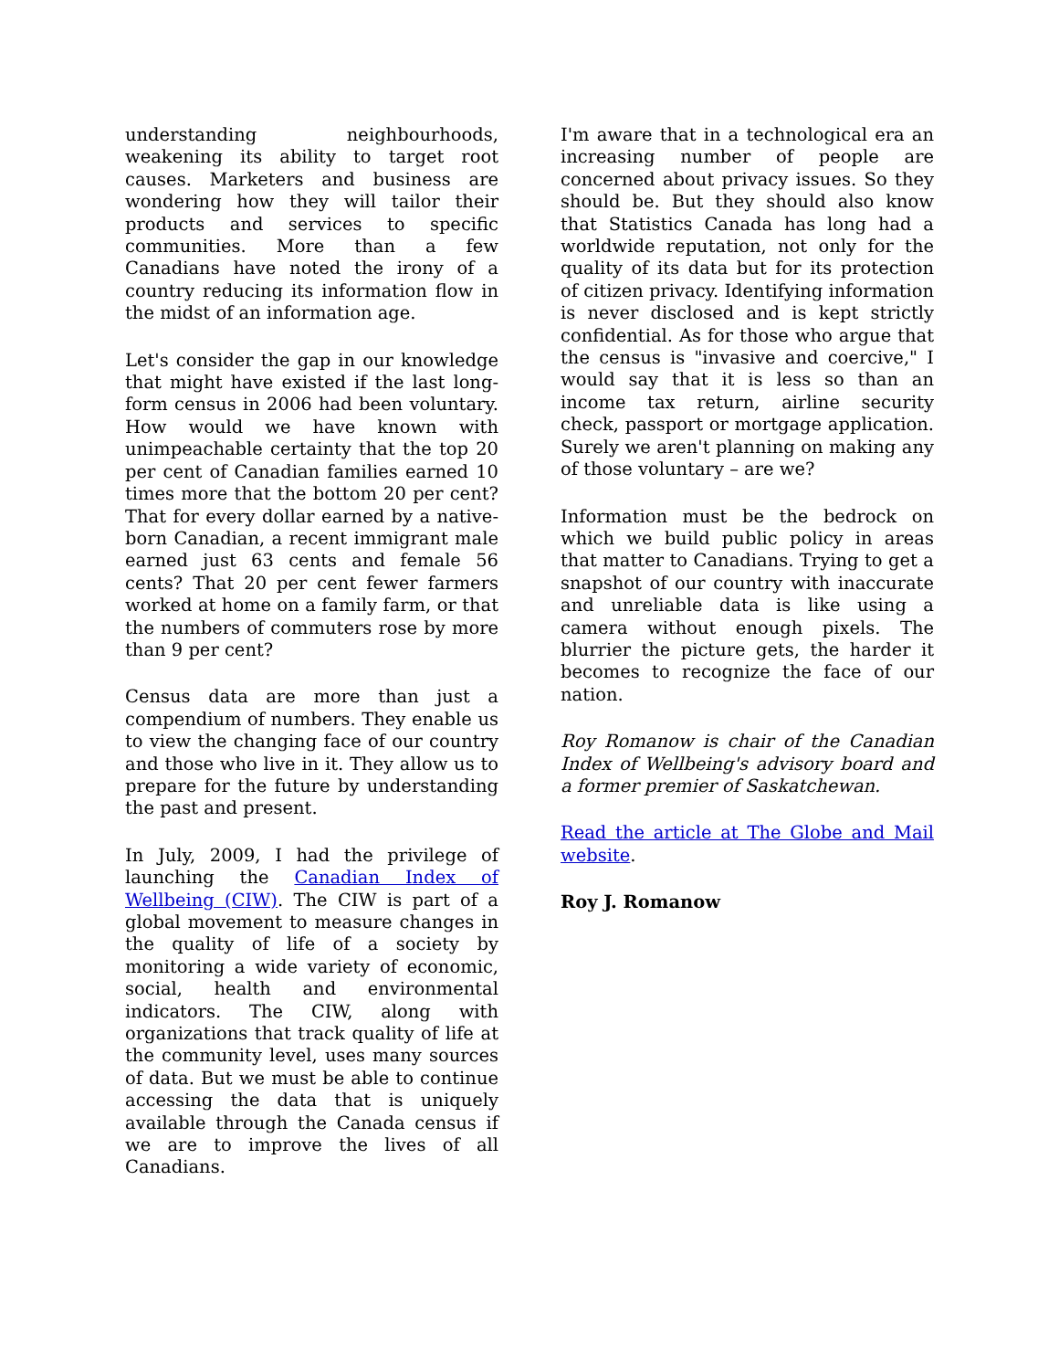understanding neighbourhoods, weakening its ability to target root causes. Marketers and business are wondering how they will tailor their products and services to specific communities. More than a few Canadians have noted the irony of a country reducing its information flow in the midst of an information age.
Let's consider the gap in our knowledge that might have existed if the last long-form census in 2006 had been voluntary. How would we have known with unimpeachable certainty that the top 20 per cent of Canadian families earned 10 times more that the bottom 20 per cent? That for every dollar earned by a native-born Canadian, a recent immigrant male earned just 63 cents and female 56 cents? That 20 per cent fewer farmers worked at home on a family farm, or that the numbers of commuters rose by more than 9 per cent?
Census data are more than just a compendium of numbers. They enable us to view the changing face of our country and those who live in it. They allow us to prepare for the future by understanding the past and present.
In July, 2009, I had the privilege of launching the Canadian Index of Wellbeing (CIW). The CIW is part of a global movement to measure changes in the quality of life of a society by monitoring a wide variety of economic, social, health and environmental indicators. The CIW, along with organizations that track quality of life at the community level, uses many sources of data. But we must be able to continue accessing the data that is uniquely available through the Canada census if we are to improve the lives of all Canadians.
I'm aware that in a technological era an increasing number of people are concerned about privacy issues. So they should be. But they should also know that Statistics Canada has long had a worldwide reputation, not only for the quality of its data but for its protection of citizen privacy. Identifying information is never disclosed and is kept strictly confidential. As for those who argue that the census is "invasive and coercive," I would say that it is less so than an income tax return, airline security check, passport or mortgage application. Surely we aren't planning on making any of those voluntary – are we?
Information must be the bedrock on which we build public policy in areas that matter to Canadians. Trying to get a snapshot of our country with inaccurate and unreliable data is like using a camera without enough pixels. The blurrier the picture gets, the harder it becomes to recognize the face of our nation.
Roy Romanow is chair of the Canadian Index of Wellbeing's advisory board and a former premier of Saskatchewan.
Read the article at The Globe and Mail website.
Roy J. Romanow